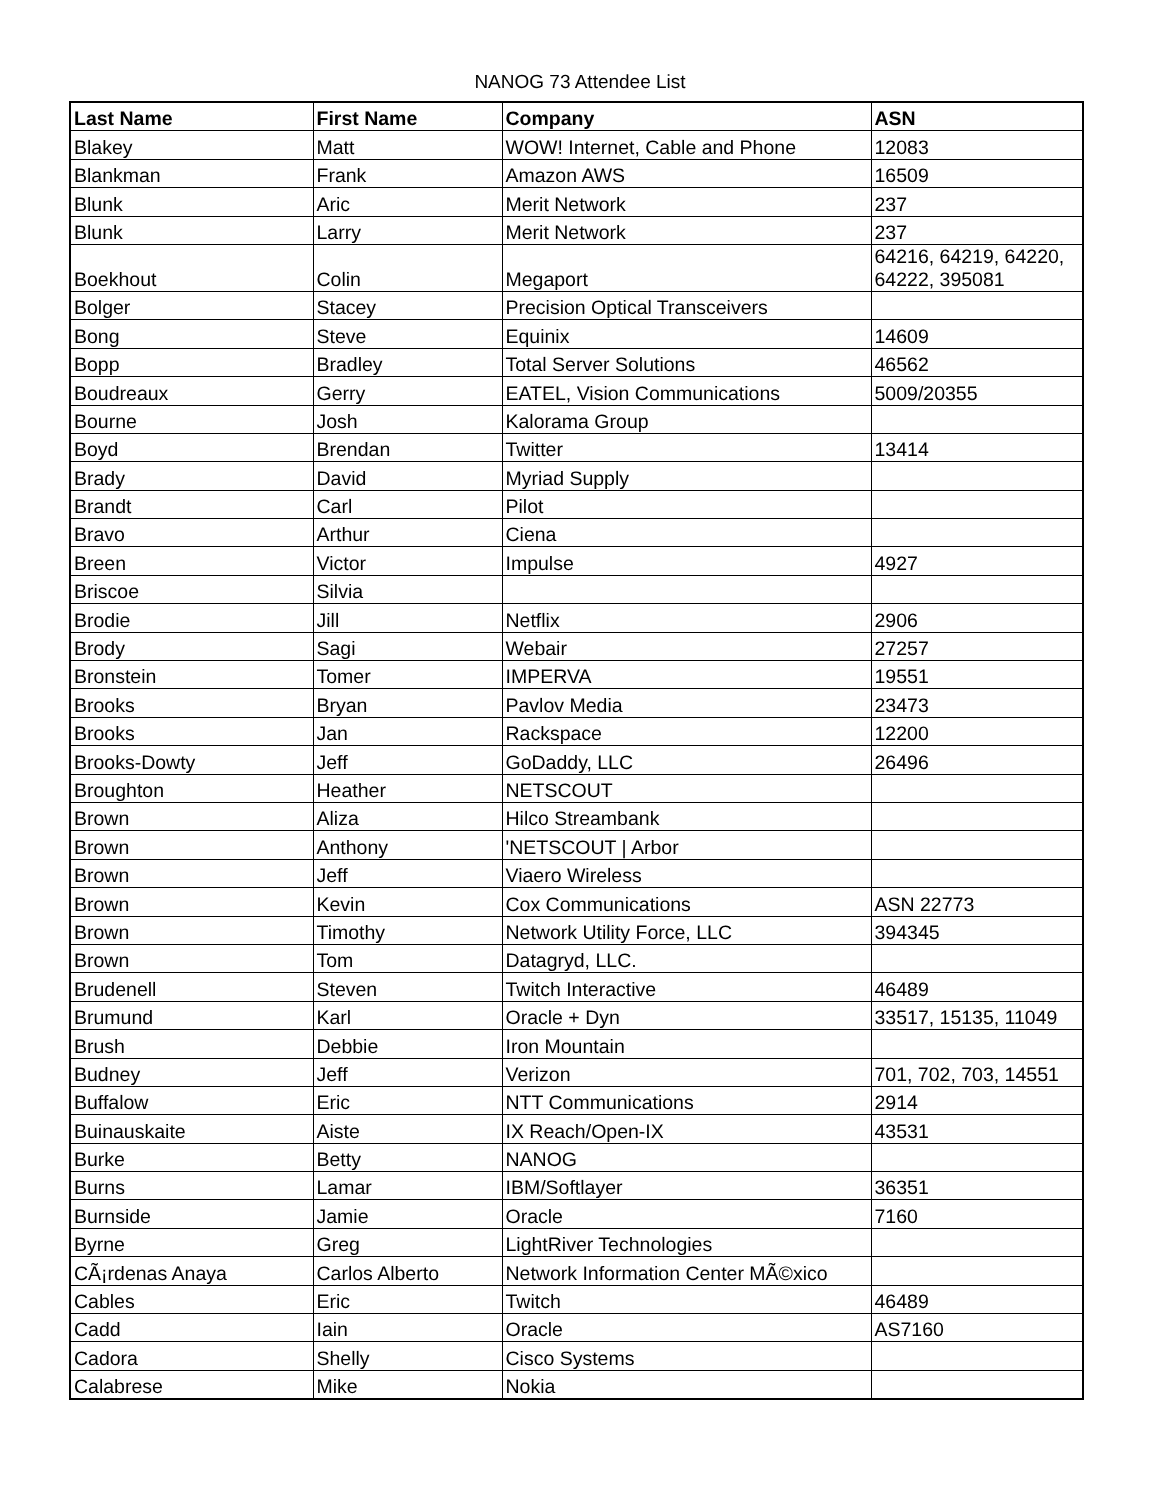NANOG 73 Attendee List
| Last Name | First Name | Company | ASN |
| --- | --- | --- | --- |
| Blakey | Matt | WOW! Internet, Cable and Phone | 12083 |
| Blankman | Frank | Amazon AWS | 16509 |
| Blunk | Aric | Merit Network | 237 |
| Blunk | Larry | Merit Network | 237 |
| Boekhout | Colin | Megaport | 64216, 64219, 64220, 64222, 395081 |
| Bolger | Stacey | Precision Optical Transceivers | |
| Bong | Steve | Equinix | 14609 |
| Bopp | Bradley | Total Server Solutions | 46562 |
| Boudreaux | Gerry | EATEL, Vision Communications | 5009/20355 |
| Bourne | Josh | Kalorama Group | |
| Boyd | Brendan | Twitter | 13414 |
| Brady | David | Myriad Supply | |
| Brandt | Carl | Pilot | |
| Bravo | Arthur | Ciena | |
| Breen | Victor | Impulse | 4927 |
| Briscoe | Silvia | | |
| Brodie | Jill | Netflix | 2906 |
| Brody | Sagi | Webair | 27257 |
| Bronstein | Tomer | IMPERVA | 19551 |
| Brooks | Bryan | Pavlov Media | 23473 |
| Brooks | Jan | Rackspace | 12200 |
| Brooks-Dowty | Jeff | GoDaddy, LLC | 26496 |
| Broughton | Heather | NETSCOUT | |
| Brown | Aliza | Hilco Streambank | |
| Brown | Anthony | 'NETSCOUT / Arbor | |
| Brown | Jeff | Viaero Wireless | |
| Brown | Kevin | Cox Communications | ASN 22773 |
| Brown | Timothy | Network Utility Force, LLC | 394345 |
| Brown | Tom | Datagryd, LLC. | |
| Brudenell | Steven | Twitch Interactive | 46489 |
| Brumund | Karl | Oracle + Dyn | 33517, 15135, 11049 |
| Brush | Debbie | Iron Mountain | |
| Budney | Jeff | Verizon | 701, 702, 703, 14551 |
| Buffalow | Eric | NTT Communications | 2914 |
| Buinauskaite | Aiste | IX Reach/Open-IX | 43531 |
| Burke | Betty | NANOG | |
| Burns | Lamar | IBM/Softlayer | 36351 |
| Burnside | Jamie | Oracle | 7160 |
| Byrne | Greg | LightRiver Technologies | |
| CÃ¡rdenas Anaya | Carlos Alberto | Network Information Center MÃ©xico | |
| Cables | Eric | Twitch | 46489 |
| Cadd | Iain | Oracle | AS7160 |
| Cadora | Shelly | Cisco Systems | |
| Calabrese | Mike | Nokia | |